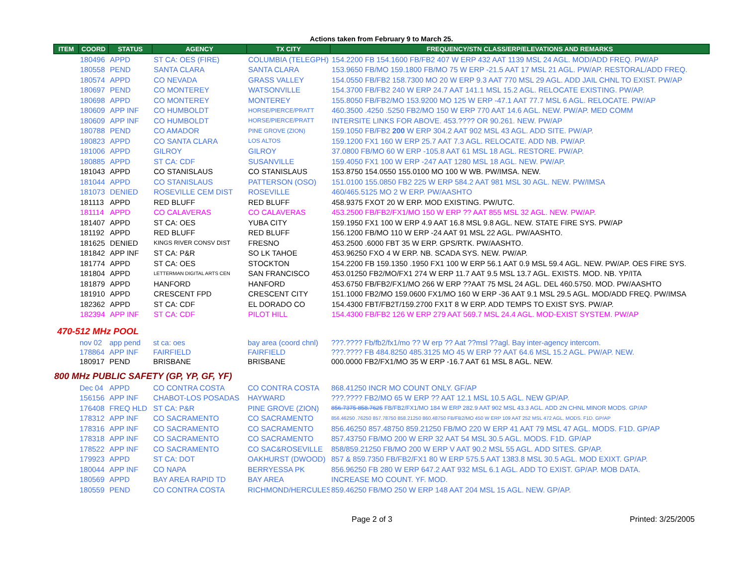Actions taken from February 9 to March 25.
| ITEM | COORD | STATUS | AGENCY | TX CITY | FREQUENCY/STN CLASS/ERP/ELEVATIONS AND REMARKS |
| --- | --- | --- | --- | --- | --- |
| | 180496 | APPD | ST CA: OES (FIRE) | COLUMBIA (TELEGPH) | 154.2200 FB 154.1600 FB/FB2 407 W ERP 432 AAT 1139 MSL 24 AGL. MOD/ADD FREQ. PW/AP |
| | 180558 | PEND | SANTA CLARA | SANTA CLARA | 153.9650 FB/MO 159.1800 FB/MO 75 W ERP -21.5 AAT 17 MSL 21 AGL. PW/AP. RESTORAL/ADD FREQ. |
| | 180574 | APPD | CO NEVADA | GRASS VALLEY | 154.0550 FB/FB2 158.7300 MO 20 W ERP 9.3 AAT 770 MSL 29 AGL. ADD JAIL CHNL TO EXIST. PW/AP |
| | 180697 | PEND | CO MONTEREY | WATSONVILLE | 154.3700 FB/FB2 240 W ERP 24.7 AAT 141.1 MSL 15.2 AGL. RELOCATE EXISTING. PW/AP. |
| | 180698 | APPD | CO MONTEREY | MONTEREY | 155.8050 FB/FB2/MO 153.9200 MO 125 W ERP -47.1 AAT 77.7 MSL 6 AGL. RELOCATE. PW/AP |
| | 180609 | APP INF | CO HUMBOLDT | HORSE/PIERCE/PRATT | 460.3500 .4250 .5250 FB2/MO 150 W ERP 770 AAT 14.6 AGL. NEW. PW/AP. MED COMM |
| | 180609 | APP INF | CO HUMBOLDT | HORSE/PIERCE/PRATT | INTERSITE LINKS FOR ABOVE. 453.???? OR 90.261. NEW. PW/AP |
| | 180788 | PEND | CO AMADOR | PINE GROVE (ZION) | 159.1050 FB/FB2 200 W ERP 304.2 AAT 902 MSL 43 AGL. ADD SITE. PW/AP. |
| | 180823 | APPD | CO SANTA CLARA | LOS ALTOS | 159.1200 FX1 160 W ERP 25.7 AAT 7.3 AGL. RELOCATE. ADD NB. PW/AP. |
| | 181006 | APPD | GILROY | GILROY | 37.0800 FB/MO 60 W ERP -105.8 AAT 61 MSL 18 AGL. RESTORE. PW/AP. |
| | 180885 | APPD | ST CA: CDF | SUSANVILLE | 159.4050 FX1 100 W ERP -247 AAT 1280 MSL 18 AGL. NEW. PW/AP. |
| | 181043 | APPD | CO STANISLAUS | CO STANISLAUS | 153.8750 154.0550 155.0100 MO 100 W WB. PW/IMSA. NEW. |
| | 181044 | APPD | CO STANISLAUS | PATTERSON (OSO) | 151.0100 155.0850 FB2 225 W ERP 584.2 AAT 981 MSL 30 AGL. NEW. PW/IMSA |
| | 181073 | DENIED | ROSEVILLE CEM DIST | ROSEVILLE | 460/465.5125 MO 2 W ERP. PW/AASHTO |
| | 181113 | APPD | RED BLUFF | RED BLUFF | 458.9375 FXOT 20 W ERP. MOD EXISTING. PW/UTC. |
| | 181114 | APPD | CO CALAVERAS | CO CALAVERAS | 453.2500 FB/FB2/FX1/MO 150 W ERP ?? AAT 855 MSL 32 AGL. NEW. PW/AP. |
| | 181407 | APPD | ST CA: OES | YUBA CITY | 159.1950 FX1 100 W ERP 4.9 AAT 16.8 MSL 9.8 AGL. NEW. STATE FIRE SYS. PW/AP |
| | 181192 | APPD | RED BLUFF | RED BLUFF | 156.1200 FB/MO 110 W ERP -24 AAT 91 MSL 22 AGL. PW/AASHTO. |
| | 181625 | DENIED | KINGS RIVER CONSV DIST | FRESNO | 453.2500 .6000 FBT 35 W ERP. GPS/RTK. PW/AASHTO. |
| | 181842 | APP INF | ST CA: P&R | SO LK TAHOE | 453.96250 FXO 4 W ERP. NB. SCADA SYS. NEW. PW/AP. |
| | 181774 | APPD | ST CA: OES | STOCKTON | 154.2200 FB 159.1350 .1950 FX1 100 W ERP 56.1 AAT 0.9 MSL 59.4 AGL. NEW. PW/AP. OES FIRE SYS. |
| | 181804 | APPD | LETTERMAN DIGITAL ARTS CEN | SAN FRANCISCO | 453.01250 FB2/MO/FX1 274 W ERP 11.7 AAT 9.5 MSL 13.7 AGL. EXISTS. MOD. NB. YP/ITA |
| | 181879 | APPD | HANFORD | HANFORD | 453.6750 FB/FB2/FX1/MO 266 W ERP ??AAT 75 MSL 24 AGL. DEL 460.5750. MOD. PW/AASHTO |
| | 181910 | APPD | CRESCENT FPD | CRESCENT CITY | 151.1000 FB2/MO 159.0600 FX1/MO 160 W ERP -36 AAT 9.1 MSL 29.5 AGL. MOD/ADD FREQ. PW/IMSA |
| | 182362 | APPD | ST CA: CDF | EL DORADO CO | 154.4300 FBT/FB2T/159.2700 FX1T 8 W ERP. ADD TEMPS TO EXIST SYS. PW/AP. |
| | 182394 | APP INF | ST CA: CDF | PILOT HILL | 154.4300 FB/FB2 126 W ERP 279 AAT 569.7 MSL 24.4 AGL. MOD-EXIST SYSTEM. PW/AP |
470-512 MHz POOL
| | nov 02 | app pend | st ca: oes | bay area (coord chnl) | ???.???? Fb/fb2/fx1/mo ?? W erp ?? Aat ??msl ??agl. Bay inter-agency intercom. |
| | 178864 | APP INF | FAIRFIELD | FAIRFIELD | ???.???? FB 484.8250 485.3125 MO 45 W ERP ?? AAT 64.6 MSL 15.2 AGL. PW/AP. NEW. |
| | 180917 | PEND | BRISBANE | BRISBANE | 000.0000 FB2/FX1/MO 35 W ERP -16.7 AAT 61 MSL 8 AGL. NEW. |
800 MHz PUBLIC SAFETY (GP, YP, GF, YF)
| | Dec 04 | APPD | CO CONTRA COSTA | CO CONTRA COSTA | 868.41250 INCR MO COUNT ONLY. GF/AP |
| | 156156 | APP INF | CHABOT-LOS POSADAS | HAYWARD | ???.???? FB2/MO 65 W ERP ?? AAT 12.1 MSL 10.5 AGL. NEW GP/AP. |
| | 176408 | FREQ HLD | ST CA: P&R | PINE GROVE (ZION) | 856.7375 858.7625 FB/FB2/FX1/MO 184 W ERP 282.9 AAT 902 MSL 43.3 AGL. ADD 2N CHNL MINOR MODS. GP/AP |
| | 178312 | APP INF | CO SACRAMENTO | CO SACRAMENTO | 856.46250 .76250 857.78750 858.21250 860.48750 FB/FB2/MO 450 W ERP 109 AAT 252 MSL 472 AGL. MODS. F1D. GP/AP |
| | 178316 | APP INF | CO SACRAMENTO | CO SACRAMENTO | 856.46250 857.48750 859.21250 FB/MO 220 W ERP 41 AAT 79 MSL 47 AGL. MODS. F1D. GP/AP |
| | 178318 | APP INF | CO SACRAMENTO | CO SACRAMENTO | 857.43750 FB/MO 200 W ERP 32 AAT 54 MSL 30.5 AGL. MODS. F1D. GP/AP |
| | 178522 | APP INF | CO SACRAMENTO | CO SAC&ROSEVILLE | 858/859.21250 FB/MO 200 W ERP V AAT 90.2 MSL 55 AGL. ADD SITES. GP/AP. |
| | 179923 | APPD | ST CA: DOT | OAKHURST (DWOOD) | 857 & 859.7350 FB/FB2/FX1 80 W ERP 575.5 AAT 1383.8 MSL 30.5 AGL. MOD EXIXT. GP/AP. |
| | 180044 | APP INF | CO NAPA | BERRYESSA PK | 856.96250 FB 280 W ERP 647.2 AAT 932 MSL 6.1 AGL. ADD TO EXIST. GP/AP. MOB DATA. |
| | 180569 | APPD | BAY AREA RAPID TD | BAY AREA | INCREASE MO COUNT. YF. MOD. |
| | 180559 | PEND | CO CONTRA COSTA | RICHMOND/HERCULES | 859.46250 FB/MO 250 W ERP 148 AAT 204 MSL 15 AGL. NEW. GP/AP. |
Page 2 of 3 Printed: 3/25/2005